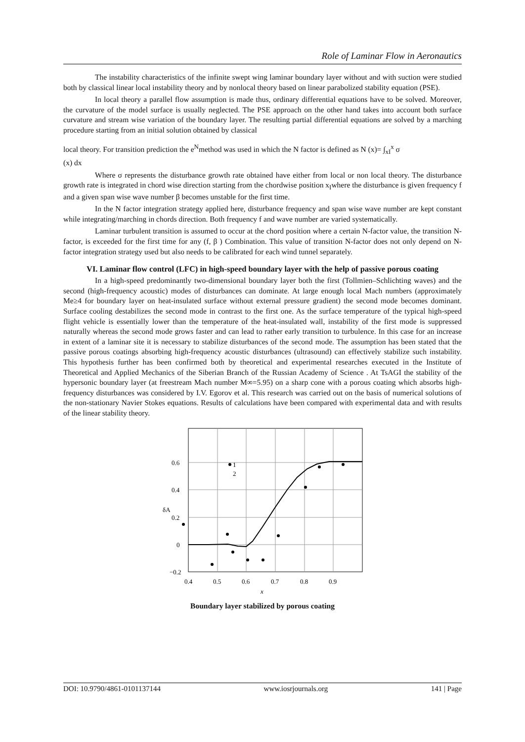Role of Laminar Flow in Aeronautics
The instability characteristics of the infinite swept wing laminar boundary layer without and with suction were studied both by classical linear local instability theory and by nonlocal theory based on linear parabolized stability equation (PSE).
In local theory a parallel flow assumption is made thus, ordinary differential equations have to be solved. Moreover, the curvature of the model surface is usually neglected. The PSE approach on the other hand takes into account both surface curvature and stream wise variation of the boundary layer. The resulting partial differential equations are solved by a marching procedure starting from an initial solution obtained by classical
local theory. For transition prediction the e<sup>N</sup>method was used in which the N factor is defined as N (x)= ∫<sub>xI</sub><sup>x</sup> σ
(x) dx
Where σ represents the disturbance growth rate obtained have either from local or non local theory. The disturbance growth rate is integrated in chord wise direction starting from the chordwise position x<sub>I</sub>where the disturbance is given frequency f and a given span wise wave number β becomes unstable for the first time.
In the N factor integration strategy applied here, disturbance frequency and span wise wave number are kept constant while integrating/marching in chords direction. Both frequency f and wave number are varied systematically.
Laminar turbulent transition is assumed to occur at the chord position where a certain N-factor value, the transition N-factor, is exceeded for the first time for any (f, β ) Combination. This value of transition N-factor does not only depend on N-factor integration strategy used but also needs to be calibrated for each wind tunnel separately.
VI. Laminar flow control (LFC) in high-speed boundary layer with the help of passive porous coating
In a high-speed predominantly two-dimensional boundary layer both the first (Tollmien–Schlichting waves) and the second (high-frequency acoustic) modes of disturbances can dominate. At large enough local Mach numbers (approximately Me≥4 for boundary layer on heat-insulated surface without external pressure gradient) the second mode becomes dominant. Surface cooling destabilizes the second mode in contrast to the first one. As the surface temperature of the typical high-speed flight vehicle is essentially lower than the temperature of the heat-insulated wall, instability of the first mode is suppressed naturally whereas the second mode grows faster and can lead to rather early transition to turbulence. In this case for an increase in extent of a laminar site it is necessary to stabilize disturbances of the second mode. The assumption has been stated that the passive porous coatings absorbing high-frequency acoustic disturbances (ultrasound) can effectively stabilize such instability. This hypothesis further has been confirmed both by theoretical and experimental researches executed in the Institute of Theoretical and Applied Mechanics of the Siberian Branch of the Russian Academy of Science . At TsAGI the stability of the hypersonic boundary layer (at freestream Mach number M∞=5.95) on a sharp cone with a porous coating which absorbs high-frequency disturbances was considered by I.V. Egorov et al. This research was carried out on the basis of numerical solutions of the non-stationary Navier Stokes equations. Results of calculations have been compared with experimental data and with results of the linear stability theory.
1
2
0.6
0.4
0.2
0
−0.2
0.4
0.5
0.6
0.7
0.8
0.9
δA
x
Boundary layer stabilized by porous coating
DOI: 10.9790/4861-0101137144 www.iosrjournals.org 141 | Page